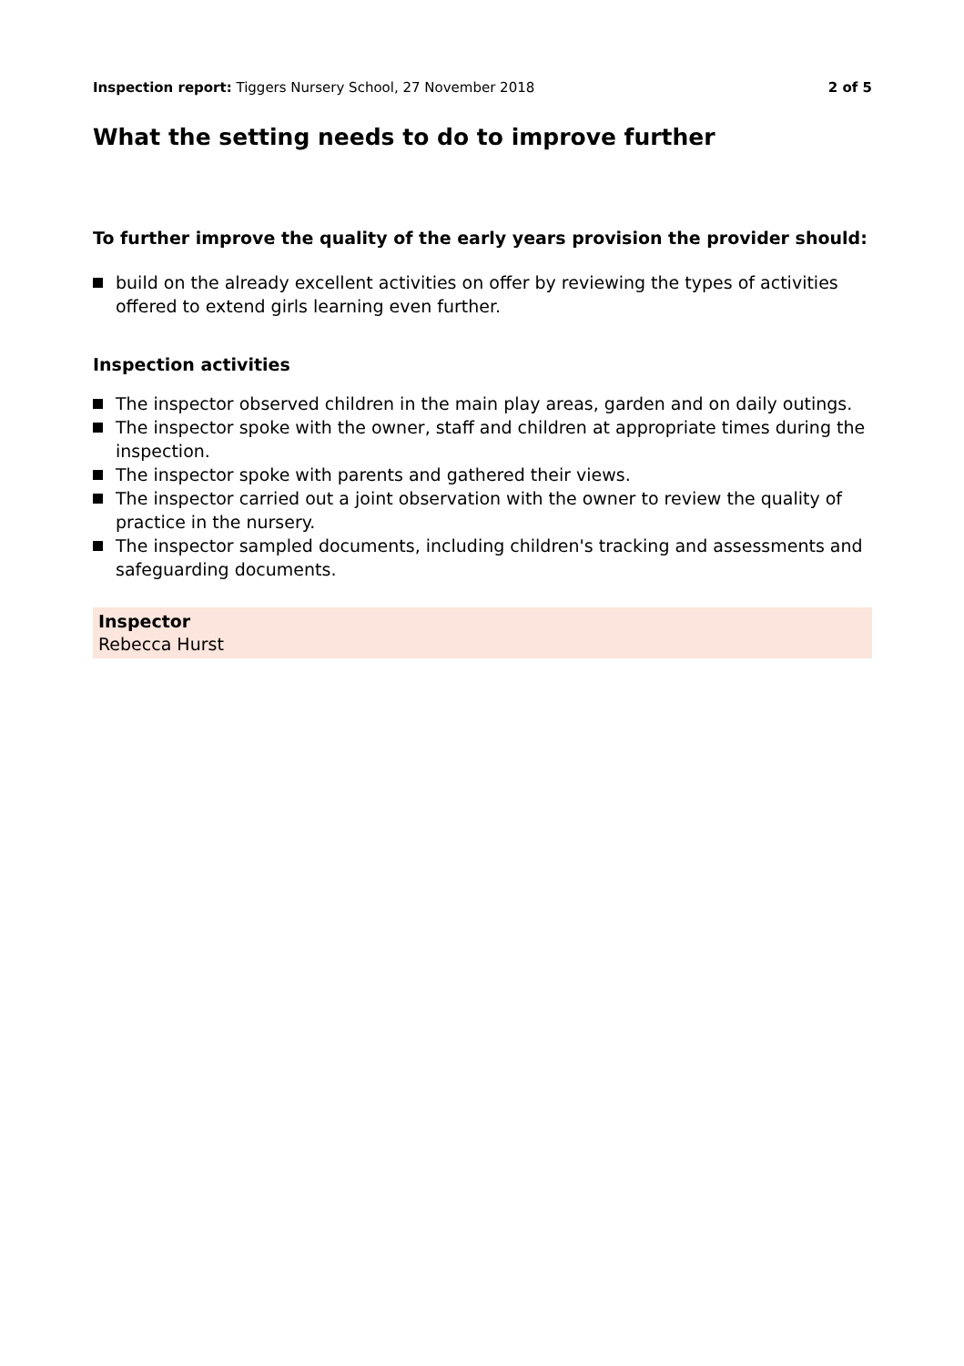Inspection report: Tiggers Nursery School, 27 November 2018
2 of 5
What the setting needs to do to improve further
To further improve the quality of the early years provision the provider should:
build on the already excellent activities on offer by reviewing the types of activities offered to extend girls learning even further.
Inspection activities
The inspector observed children in the main play areas, garden and on daily outings.
The inspector spoke with the owner, staff and children at appropriate times during the inspection.
The inspector spoke with parents and gathered their views.
The inspector carried out a joint observation with the owner to review the quality of practice in the nursery.
The inspector sampled documents, including children's tracking and assessments and safeguarding documents.
Inspector
Rebecca Hurst